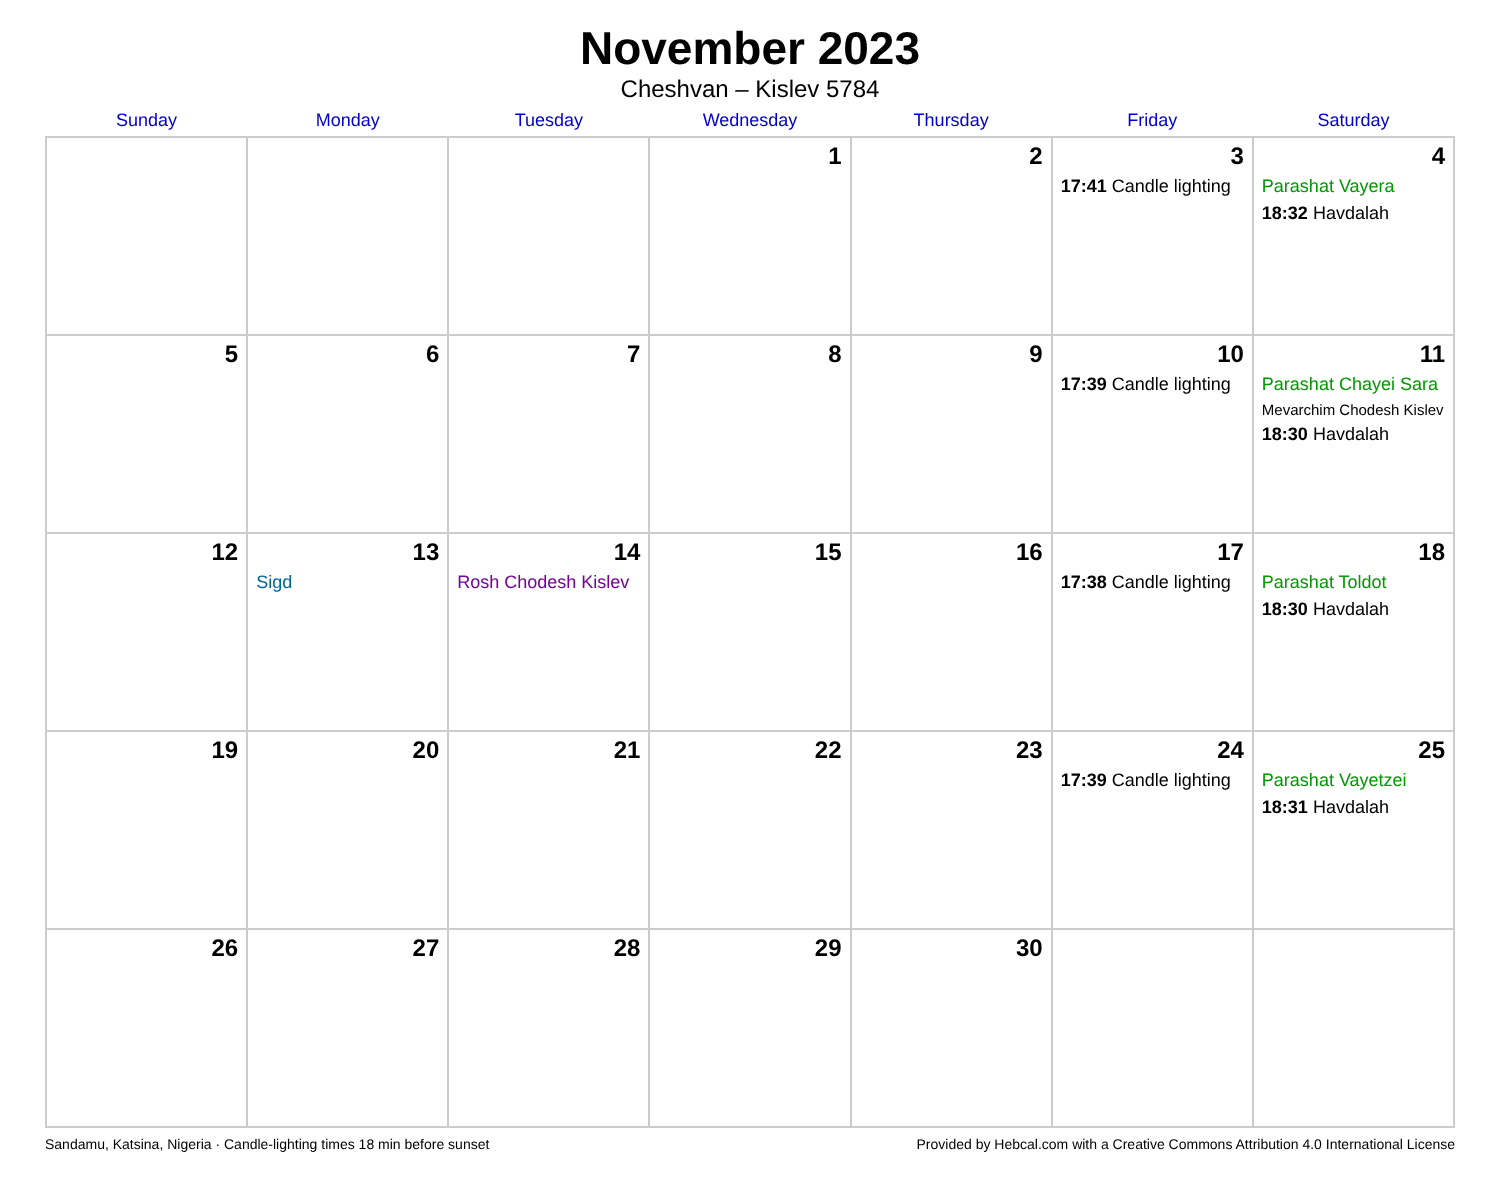November 2023
Cheshvan – Kislev 5784
| Sunday | Monday | Tuesday | Wednesday | Thursday | Friday | Saturday |
| --- | --- | --- | --- | --- | --- | --- |
| | | | 1 | 2 | 3 17:41 Candle lighting | 4 Parashat Vayera 18:32 Havdalah |
| 5 | 6 | 7 | 8 | 9 | 10 17:39 Candle lighting | 11 Parashat Chayei Sara Mevarchim Chodesh Kislev 18:30 Havdalah |
| 12 | 13 Sigd | 14 Rosh Chodesh Kislev | 15 | 16 | 17 17:38 Candle lighting | 18 Parashat Toldot 18:30 Havdalah |
| 19 | 20 | 21 | 22 | 23 | 24 17:39 Candle lighting | 25 Parashat Vayetzei 18:31 Havdalah |
| 26 | 27 | 28 | 29 | 30 | | |
Sandamu, Katsina, Nigeria · Candle-lighting times 18 min before sunset Provided by Hebcal.com with a Creative Commons Attribution 4.0 International License